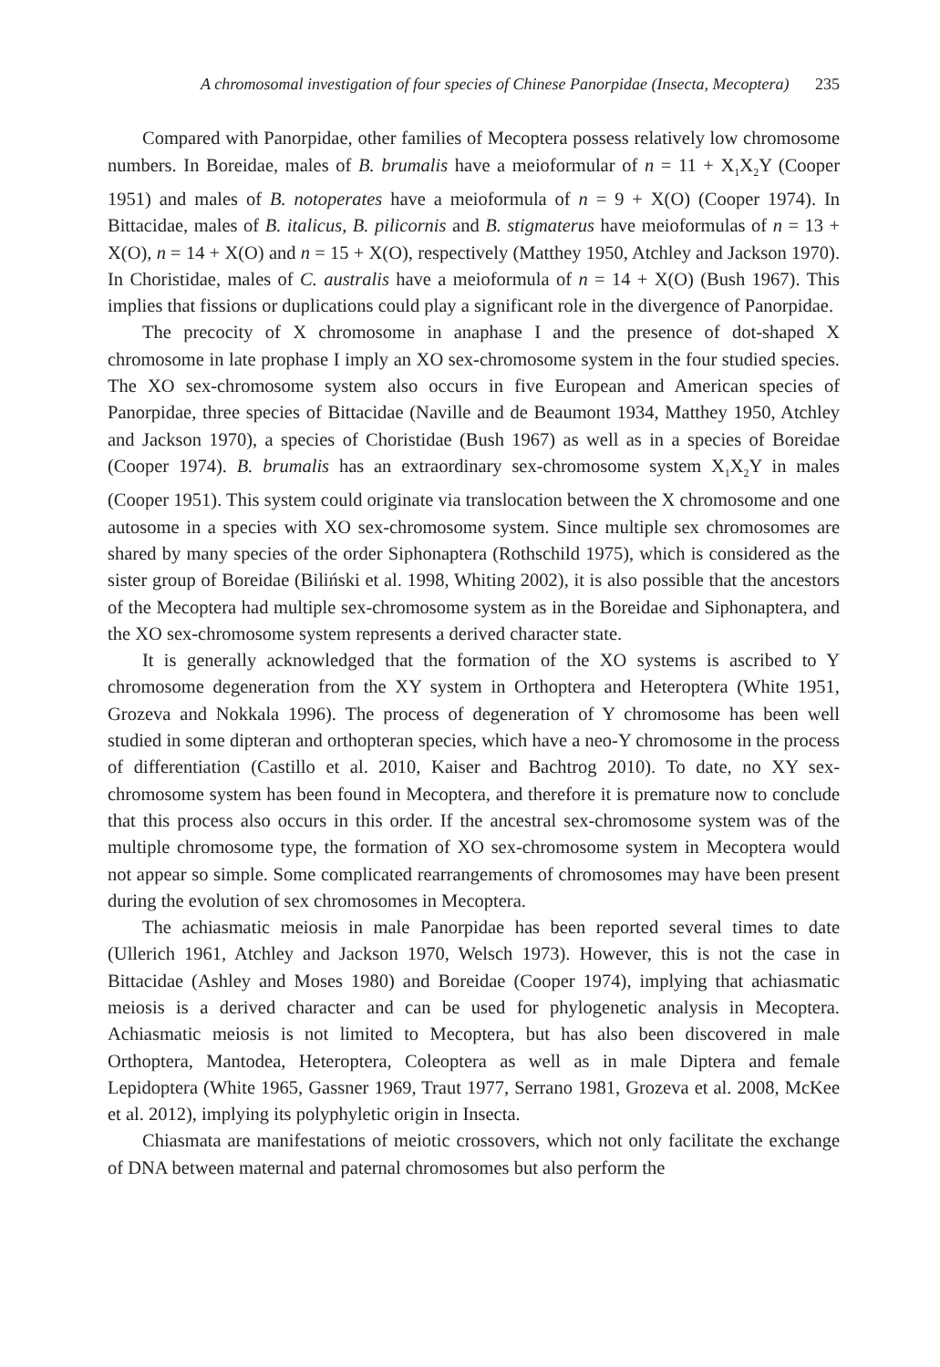A chromosomal investigation of four species of Chinese Panorpidae (Insecta, Mecoptera) 235
Compared with Panorpidae, other families of Mecoptera possess relatively low chromosome numbers. In Boreidae, males of B. brumalis have a meioformular of n = 11 + X<sub>1</sub>X<sub>2</sub>Y (Cooper 1951) and males of B. notoperates have a meioformula of n = 9 + X(O) (Cooper 1974). In Bittacidae, males of B. italicus, B. pilicornis and B. stigmaterus have meioformulas of n = 13 + X(O), n = 14 + X(O) and n = 15 + X(O), respectively (Matthey 1950, Atchley and Jackson 1970). In Choristidae, males of C. australis have a meioformula of n = 14 + X(O) (Bush 1967). This implies that fissions or duplications could play a significant role in the divergence of Panorpidae.
The precocity of X chromosome in anaphase I and the presence of dot-shaped X chromosome in late prophase I imply an XO sex-chromosome system in the four studied species. The XO sex-chromosome system also occurs in five European and American species of Panorpidae, three species of Bittacidae (Naville and de Beaumont 1934, Matthey 1950, Atchley and Jackson 1970), a species of Choristidae (Bush 1967) as well as in a species of Boreidae (Cooper 1974). B. brumalis has an extraordinary sex-chromosome system X<sub>1</sub>X<sub>2</sub>Y in males (Cooper 1951). This system could originate via translocation between the X chromosome and one autosome in a species with XO sex-chromosome system. Since multiple sex chromosomes are shared by many species of the order Siphonaptera (Rothschild 1975), which is considered as the sister group of Boreidae (Biliński et al. 1998, Whiting 2002), it is also possible that the ancestors of the Mecoptera had multiple sex-chromosome system as in the Boreidae and Siphonaptera, and the XO sex-chromosome system represents a derived character state.
It is generally acknowledged that the formation of the XO systems is ascribed to Y chromosome degeneration from the XY system in Orthoptera and Heteroptera (White 1951, Grozeva and Nokkala 1996). The process of degeneration of Y chromosome has been well studied in some dipteran and orthopteran species, which have a neo-Y chromosome in the process of differentiation (Castillo et al. 2010, Kaiser and Bachtrog 2010). To date, no XY sex-chromosome system has been found in Mecoptera, and therefore it is premature now to conclude that this process also occurs in this order. If the ancestral sex-chromosome system was of the multiple chromosome type, the formation of XO sex-chromosome system in Mecoptera would not appear so simple. Some complicated rearrangements of chromosomes may have been present during the evolution of sex chromosomes in Mecoptera.
The achiasmatic meiosis in male Panorpidae has been reported several times to date (Ullerich 1961, Atchley and Jackson 1970, Welsch 1973). However, this is not the case in Bittacidae (Ashley and Moses 1980) and Boreidae (Cooper 1974), implying that achiasmatic meiosis is a derived character and can be used for phylogenetic analysis in Mecoptera. Achiasmatic meiosis is not limited to Mecoptera, but has also been discovered in male Orthoptera, Mantodea, Heteroptera, Coleoptera as well as in male Diptera and female Lepidoptera (White 1965, Gassner 1969, Traut 1977, Serrano 1981, Grozeva et al. 2008, McKee et al. 2012), implying its polyphyletic origin in Insecta.
Chiasmata are manifestations of meiotic crossovers, which not only facilitate the exchange of DNA between maternal and paternal chromosomes but also perform the